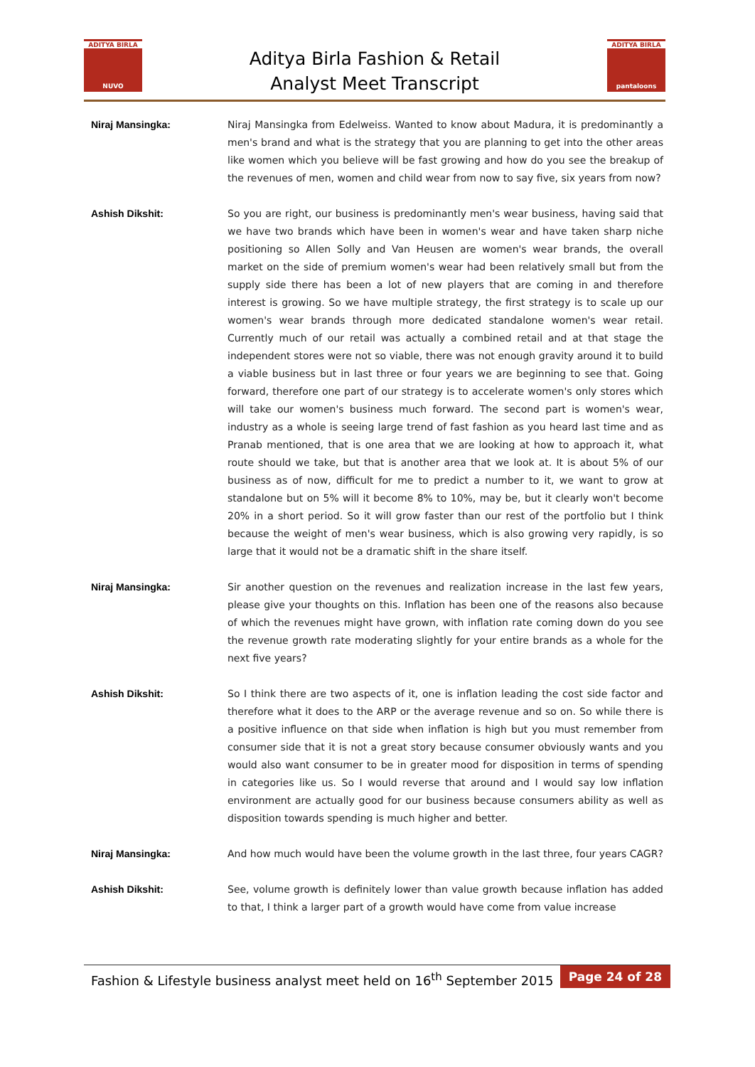ADITYA BIRLA
NUVO
Aditya Birla Fashion & Retail
Analyst Meet Transcript
ADITYA BIRLA
pantaloons
Niraj Mansingka: Niraj Mansingka from Edelweiss. Wanted to know about Madura, it is predominantly a men's brand and what is the strategy that you are planning to get into the other areas like women which you believe will be fast growing and how do you see the breakup of the revenues of men, women and child wear from now to say five, six years from now?
Ashish Dikshit: So you are right, our business is predominantly men's wear business, having said that we have two brands which have been in women's wear and have taken sharp niche positioning so Allen Solly and Van Heusen are women's wear brands, the overall market on the side of premium women's wear had been relatively small but from the supply side there has been a lot of new players that are coming in and therefore interest is growing. So we have multiple strategy, the first strategy is to scale up our women's wear brands through more dedicated standalone women's wear retail. Currently much of our retail was actually a combined retail and at that stage the independent stores were not so viable, there was not enough gravity around it to build a viable business but in last three or four years we are beginning to see that. Going forward, therefore one part of our strategy is to accelerate women's only stores which will take our women's business much forward. The second part is women's wear, industry as a whole is seeing large trend of fast fashion as you heard last time and as Pranab mentioned, that is one area that we are looking at how to approach it, what route should we take, but that is another area that we look at. It is about 5% of our business as of now, difficult for me to predict a number to it, we want to grow at standalone but on 5% will it become 8% to 10%, may be, but it clearly won't become 20% in a short period. So it will grow faster than our rest of the portfolio but I think because the weight of men's wear business, which is also growing very rapidly, is so large that it would not be a dramatic shift in the share itself.
Niraj Mansingka: Sir another question on the revenues and realization increase in the last few years, please give your thoughts on this. Inflation has been one of the reasons also because of which the revenues might have grown, with inflation rate coming down do you see the revenue growth rate moderating slightly for your entire brands as a whole for the next five years?
Ashish Dikshit: So I think there are two aspects of it, one is inflation leading the cost side factor and therefore what it does to the ARP or the average revenue and so on. So while there is a positive influence on that side when inflation is high but you must remember from consumer side that it is not a great story because consumer obviously wants and you would also want consumer to be in greater mood for disposition in terms of spending in categories like us. So I would reverse that around and I would say low inflation environment are actually good for our business because consumers ability as well as disposition towards spending is much higher and better.
Niraj Mansingka: And how much would have been the volume growth in the last three, four years CAGR?
Ashish Dikshit: See, volume growth is definitely lower than value growth because inflation has added to that, I think a larger part of a growth would have come from value increase
Fashion & Lifestyle business analyst meet held on 16<sup>th</sup> September 2015
Page 24 of 28